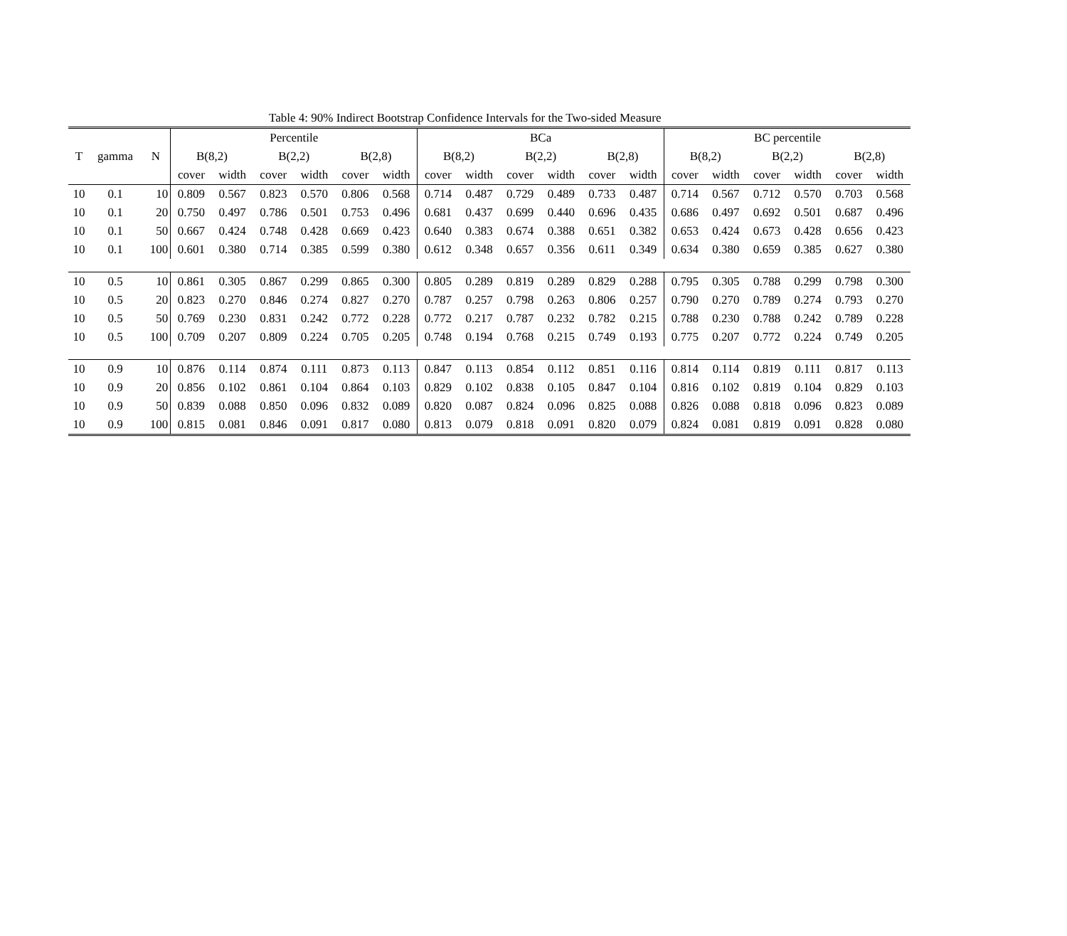Table 4: 90% Indirect Bootstrap Confidence Intervals for the Two-sided Measure
| | | | Percentile | | | | | | BCa | | | | | | BC percentile | | | | | |
| --- | --- | --- | --- | --- | --- | --- | --- | --- | --- | --- | --- | --- | --- | --- | --- | --- | --- | --- | --- | --- |
| T | gamma | N | B(8,2) | | B(2,2) | | B(2,8) | | B(8,2) | | B(2,2) | | B(2,8) | | B(8,2) | | B(2,2) | | B(2,8) | |
| | | | cover | width | cover | width | cover | width | cover | width | cover | width | cover | width | cover | width | cover | width | cover | width |
| 10 | 0.1 | 10 | 0.809 | 0.567 | 0.823 | 0.570 | 0.806 | 0.568 | 0.714 | 0.487 | 0.729 | 0.489 | 0.733 | 0.487 | 0.714 | 0.567 | 0.712 | 0.570 | 0.703 | 0.568 |
| 10 | 0.1 | 20 | 0.750 | 0.497 | 0.786 | 0.501 | 0.753 | 0.496 | 0.681 | 0.437 | 0.699 | 0.440 | 0.696 | 0.435 | 0.686 | 0.497 | 0.692 | 0.501 | 0.687 | 0.496 |
| 10 | 0.1 | 50 | 0.667 | 0.424 | 0.748 | 0.428 | 0.669 | 0.423 | 0.640 | 0.383 | 0.674 | 0.388 | 0.651 | 0.382 | 0.653 | 0.424 | 0.673 | 0.428 | 0.656 | 0.423 |
| 10 | 0.1 | 100 | 0.601 | 0.380 | 0.714 | 0.385 | 0.599 | 0.380 | 0.612 | 0.348 | 0.657 | 0.356 | 0.611 | 0.349 | 0.634 | 0.380 | 0.659 | 0.385 | 0.627 | 0.380 |
| 10 | 0.5 | 10 | 0.861 | 0.305 | 0.867 | 0.299 | 0.865 | 0.300 | 0.805 | 0.289 | 0.819 | 0.289 | 0.829 | 0.288 | 0.795 | 0.305 | 0.788 | 0.299 | 0.798 | 0.300 |
| 10 | 0.5 | 20 | 0.823 | 0.270 | 0.846 | 0.274 | 0.827 | 0.270 | 0.787 | 0.257 | 0.798 | 0.263 | 0.806 | 0.257 | 0.790 | 0.270 | 0.789 | 0.274 | 0.793 | 0.270 |
| 10 | 0.5 | 50 | 0.769 | 0.230 | 0.831 | 0.242 | 0.772 | 0.228 | 0.772 | 0.217 | 0.787 | 0.232 | 0.782 | 0.215 | 0.788 | 0.230 | 0.788 | 0.242 | 0.789 | 0.228 |
| 10 | 0.5 | 100 | 0.709 | 0.207 | 0.809 | 0.224 | 0.705 | 0.205 | 0.748 | 0.194 | 0.768 | 0.215 | 0.749 | 0.193 | 0.775 | 0.207 | 0.772 | 0.224 | 0.749 | 0.205 |
| 10 | 0.9 | 10 | 0.876 | 0.114 | 0.874 | 0.111 | 0.873 | 0.113 | 0.847 | 0.113 | 0.854 | 0.112 | 0.851 | 0.116 | 0.814 | 0.114 | 0.819 | 0.111 | 0.817 | 0.113 |
| 10 | 0.9 | 20 | 0.856 | 0.102 | 0.861 | 0.104 | 0.864 | 0.103 | 0.829 | 0.102 | 0.838 | 0.105 | 0.847 | 0.104 | 0.816 | 0.102 | 0.819 | 0.104 | 0.829 | 0.103 |
| 10 | 0.9 | 50 | 0.839 | 0.088 | 0.850 | 0.096 | 0.832 | 0.089 | 0.820 | 0.087 | 0.824 | 0.096 | 0.825 | 0.088 | 0.826 | 0.088 | 0.818 | 0.096 | 0.823 | 0.089 |
| 10 | 0.9 | 100 | 0.815 | 0.081 | 0.846 | 0.091 | 0.817 | 0.080 | 0.813 | 0.079 | 0.818 | 0.091 | 0.820 | 0.079 | 0.824 | 0.081 | 0.819 | 0.091 | 0.828 | 0.080 |